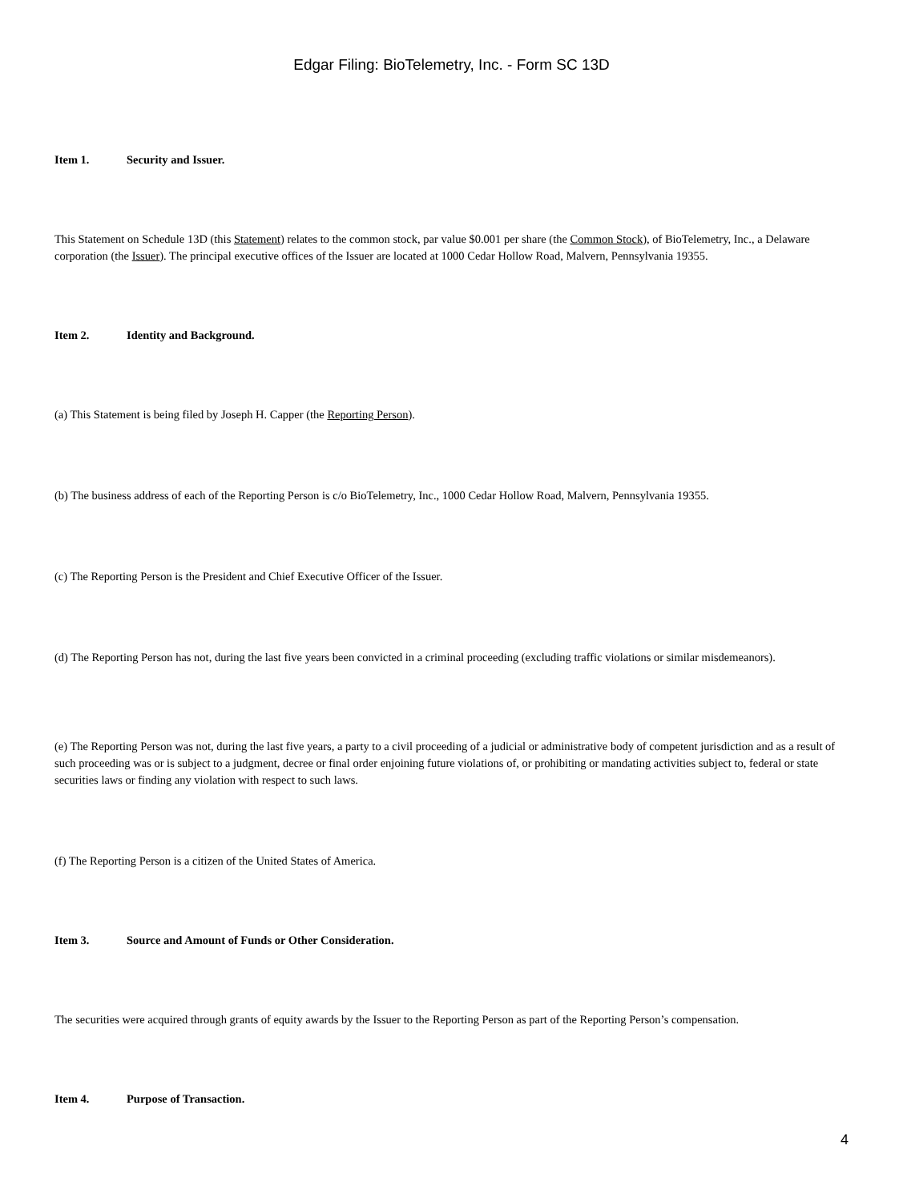Edgar Filing: BioTelemetry, Inc. - Form SC 13D
Item 1. Security and Issuer.
This Statement on Schedule 13D (this Statement) relates to the common stock, par value $0.001 per share (the Common Stock), of BioTelemetry, Inc., a Delaware corporation (the Issuer). The principal executive offices of the Issuer are located at 1000 Cedar Hollow Road, Malvern, Pennsylvania 19355.
Item 2. Identity and Background.
(a) This Statement is being filed by Joseph H. Capper (the Reporting Person).
(b) The business address of each of the Reporting Person is c/o BioTelemetry, Inc., 1000 Cedar Hollow Road, Malvern, Pennsylvania 19355.
(c) The Reporting Person is the President and Chief Executive Officer of the Issuer.
(d) The Reporting Person has not, during the last five years been convicted in a criminal proceeding (excluding traffic violations or similar misdemeanors).
(e) The Reporting Person was not, during the last five years, a party to a civil proceeding of a judicial or administrative body of competent jurisdiction and as a result of such proceeding was or is subject to a judgment, decree or final order enjoining future violations of, or prohibiting or mandating activities subject to, federal or state securities laws or finding any violation with respect to such laws.
(f) The Reporting Person is a citizen of the United States of America.
Item 3. Source and Amount of Funds or Other Consideration.
The securities were acquired through grants of equity awards by the Issuer to the Reporting Person as part of the Reporting Person’s compensation.
Item 4. Purpose of Transaction.
4